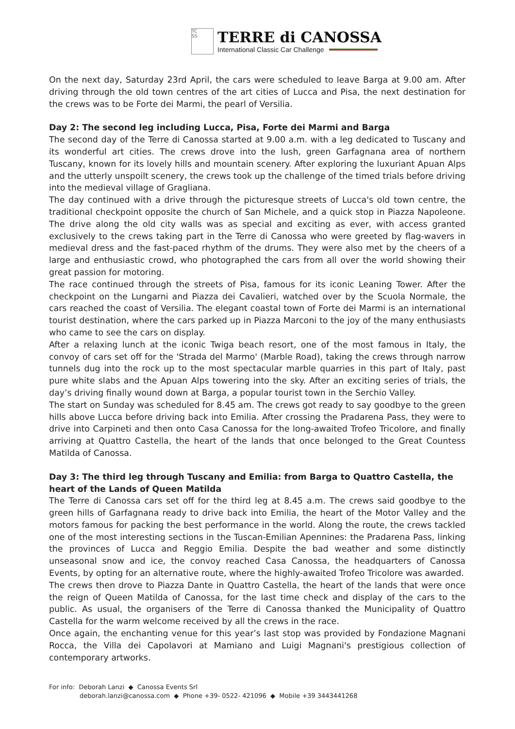TC
SS
TERRE di CANOSSA
International Classic Car Challenge
On the next day, Saturday 23rd April, the cars were scheduled to leave Barga at 9.00 am. After driving through the old town centres of the art cities of Lucca and Pisa, the next destination for the crews was to be Forte dei Marmi, the pearl of Versilia.
Day 2: The second leg including Lucca, Pisa, Forte dei Marmi and Barga
The second day of the Terre di Canossa started at 9.00 a.m. with a leg dedicated to Tuscany and its wonderful art cities. The crews drove into the lush, green Garfagnana area of northern Tuscany, known for its lovely hills and mountain scenery. After exploring the luxuriant Apuan Alps and the utterly unspoilt scenery, the crews took up the challenge of the timed trials before driving into the medieval village of Gragliana.
The day continued with a drive through the picturesque streets of Lucca's old town centre, the traditional checkpoint opposite the church of San Michele, and a quick stop in Piazza Napoleone. The drive along the old city walls was as special and exciting as ever, with access granted exclusively to the crews taking part in the Terre di Canossa who were greeted by flag-wavers in medieval dress and the fast-paced rhythm of the drums. They were also met by the cheers of a large and enthusiastic crowd, who photographed the cars from all over the world showing their great passion for motoring.
The race continued through the streets of Pisa, famous for its iconic Leaning Tower. After the checkpoint on the Lungarni and Piazza dei Cavalieri, watched over by the Scuola Normale, the cars reached the coast of Versilia. The elegant coastal town of Forte dei Marmi is an international tourist destination, where the cars parked up in Piazza Marconi to the joy of the many enthusiasts who came to see the cars on display.
After a relaxing lunch at the iconic Twiga beach resort, one of the most famous in Italy, the convoy of cars set off for the 'Strada del Marmo' (Marble Road), taking the crews through narrow tunnels dug into the rock up to the most spectacular marble quarries in this part of Italy, past pure white slabs and the Apuan Alps towering into the sky. After an exciting series of trials, the day’s driving finally wound down at Barga, a popular tourist town in the Serchio Valley.
The start on Sunday was scheduled for 8.45 am. The crews got ready to say goodbye to the green hills above Lucca before driving back into Emilia. After crossing the Pradarena Pass, they were to drive into Carpineti and then onto Casa Canossa for the long-awaited Trofeo Tricolore, and finally arriving at Quattro Castella, the heart of the lands that once belonged to the Great Countess Matilda of Canossa.
Day 3: The third leg through Tuscany and Emilia: from Barga to Quattro Castella, the heart of the Lands of Queen Matilda
The Terre di Canossa cars set off for the third leg at 8.45 a.m. The crews said goodbye to the green hills of Garfagnana ready to drive back into Emilia, the heart of the Motor Valley and the motors famous for packing the best performance in the world. Along the route, the crews tackled one of the most interesting sections in the Tuscan-Emilian Apennines: the Pradarena Pass, linking the provinces of Lucca and Reggio Emilia. Despite the bad weather and some distinctly unseasonal snow and ice, the convoy reached Casa Canossa, the headquarters of Canossa Events, by opting for an alternative route, where the highly-awaited Trofeo Tricolore was awarded.
The crews then drove to Piazza Dante in Quattro Castella, the heart of the lands that were once the reign of Queen Matilda of Canossa, for the last time check and display of the cars to the public. As usual, the organisers of the Terre di Canossa thanked the Municipality of Quattro Castella for the warm welcome received by all the crews in the race.
Once again, the enchanting venue for this year’s last stop was provided by Fondazione Magnani Rocca, the Villa dei Capolavori at Mamiano and Luigi Magnani's prestigious collection of contemporary artworks.
For info: Deborah Lanzi ◆ Canossa Events Srl
deborah.lanzi@canossa.com ◆ Phone +39- 0522- 421096 ◆ Mobile +39 3443441268